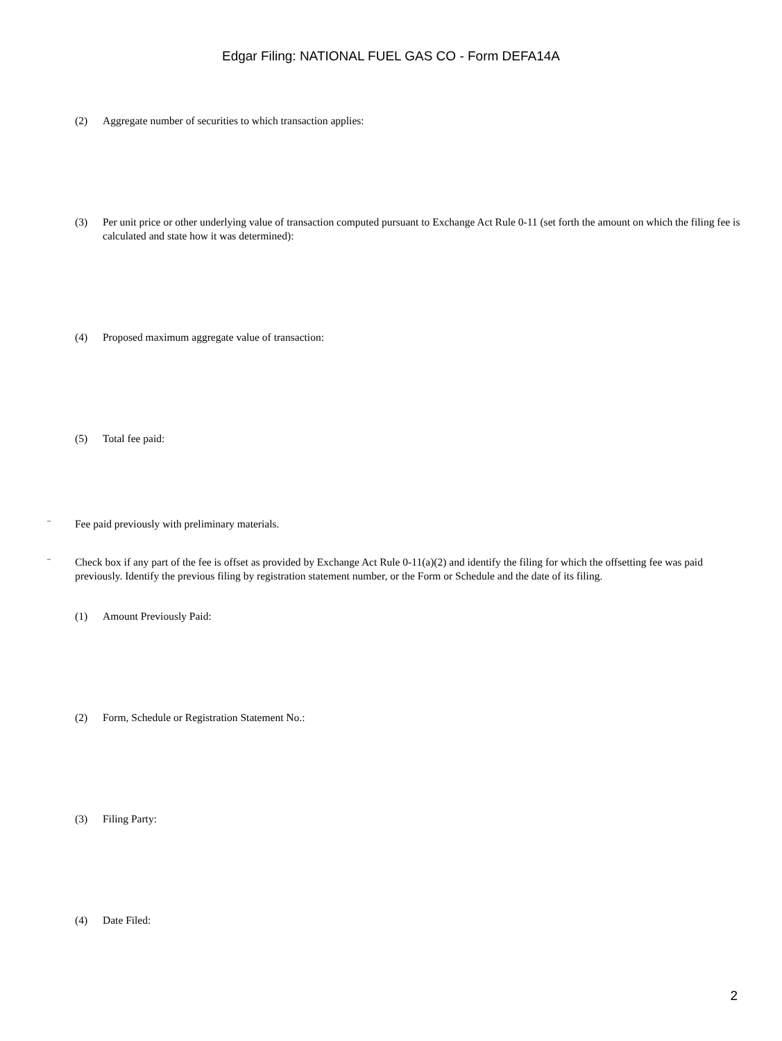Edgar Filing: NATIONAL FUEL GAS CO - Form DEFA14A
(2) Aggregate number of securities to which transaction applies:
(3) Per unit price or other underlying value of transaction computed pursuant to Exchange Act Rule 0-11 (set forth the amount on which the filing fee is calculated and state how it was determined):
(4) Proposed maximum aggregate value of transaction:
(5) Total fee paid:
¨ Fee paid previously with preliminary materials.
¨ Check box if any part of the fee is offset as provided by Exchange Act Rule 0-11(a)(2) and identify the filing for which the offsetting fee was paid previously. Identify the previous filing by registration statement number, or the Form or Schedule and the date of its filing.
(1) Amount Previously Paid:
(2) Form, Schedule or Registration Statement No.:
(3) Filing Party:
(4) Date Filed:
2